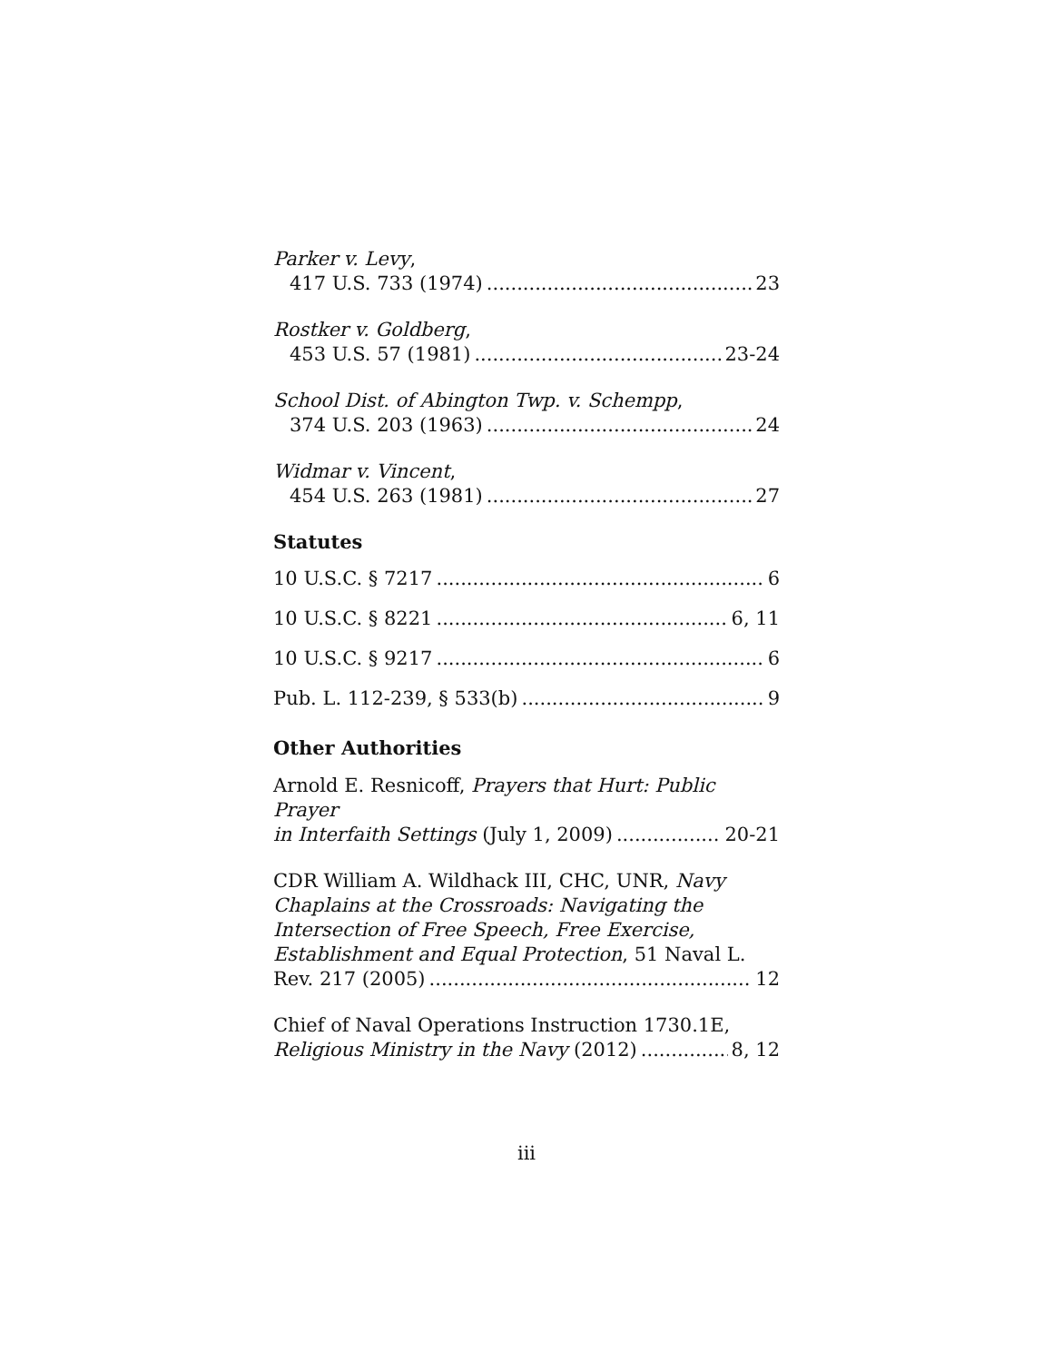Parker v. Levy,
417 U.S. 733 (1974) 23
Rostker v. Goldberg,
453 U.S. 57 (1981) 23-24
School Dist. of Abington Twp. v. Schempp,
374 U.S. 203 (1963) 24
Widmar v. Vincent,
454 U.S. 263 (1981) 27
Statutes
10 U.S.C. § 7217 6
10 U.S.C. § 8221 6, 11
10 U.S.C. § 9217 6
Pub. L. 112-239, § 533(b) 9
Other Authorities
Arnold E. Resnicoff, Prayers that Hurt: Public Prayer
in Interfaith Settings (July 1, 2009) 20-21
CDR William A. Wildhack III, CHC, UNR, Navy Chaplains at the Crossroads: Navigating the Intersection of Free Speech, Free Exercise, Establishment and Equal Protection, 51 Naval L.
Rev. 217 (2005) 12
Chief of Naval Operations Instruction 1730.1E,
Religious Ministry in the Navy (2012) 8, 12
iii